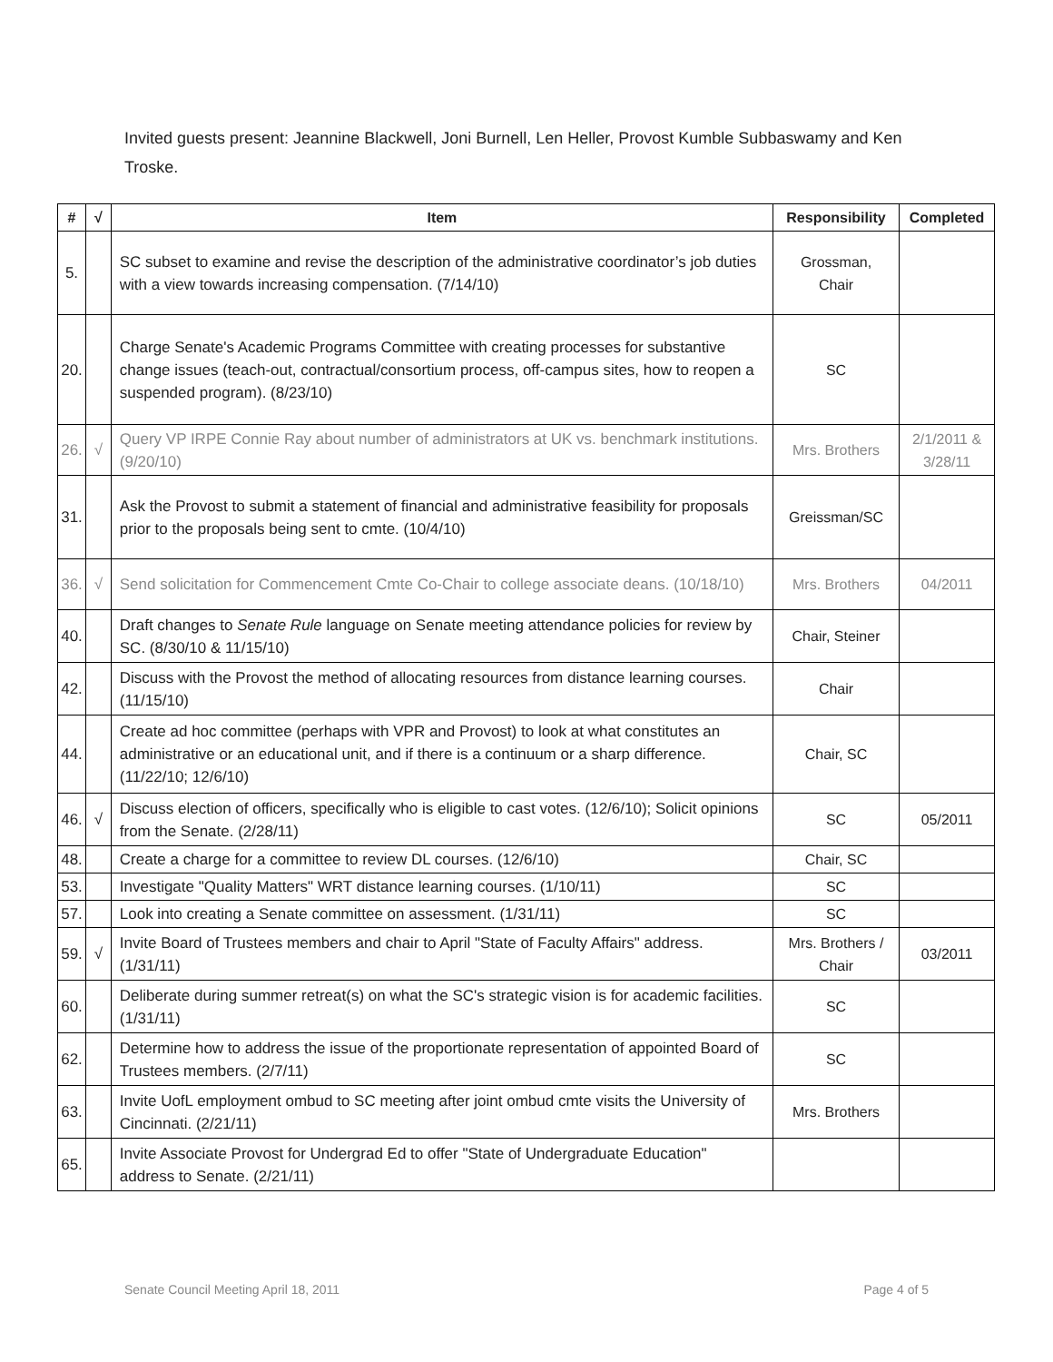Invited guests present: Jeannine Blackwell, Joni Burnell, Len Heller, Provost Kumble Subbaswamy and Ken Troske.
| # | √ | Item | Responsibility | Completed |
| --- | --- | --- | --- | --- |
| 5. | | SC subset to examine and revise the description of the administrative coordinator’s job duties with a view towards increasing compensation. (7/14/10) | Grossman, Chair | |
| 20. | | Charge Senate's Academic Programs Committee with creating processes for substantive change issues (teach-out, contractual/consortium process, off-campus sites, how to reopen a suspended program). (8/23/10) | SC | |
| 26. | √ | Query VP IRPE Connie Ray about number of administrators at UK vs. benchmark institutions. (9/20/10) | Mrs. Brothers | 2/1/2011 & 3/28/11 |
| 31. | | Ask the Provost to submit a statement of financial and administrative feasibility for proposals prior to the proposals being sent to cmte. (10/4/10) | Greissman/SC | |
| 36. | √ | Send solicitation for Commencement Cmte Co-Chair to college associate deans. (10/18/10) | Mrs. Brothers | 04/2011 |
| 40. | | Draft changes to Senate Rule language on Senate meeting attendance policies for review by SC. (8/30/10 & 11/15/10) | Chair, Steiner | |
| 42. | | Discuss with the Provost the method of allocating resources from distance learning courses. (11/15/10) | Chair | |
| 44. | | Create ad hoc committee (perhaps with VPR and Provost) to look at what constitutes an administrative or an educational unit, and if there is a continuum or a sharp difference. (11/22/10; 12/6/10) | Chair, SC | |
| 46. | √ | Discuss election of officers, specifically who is eligible to cast votes. (12/6/10); Solicit opinions from the Senate. (2/28/11) | SC | 05/2011 |
| 48. | | Create a charge for a committee to review DL courses. (12/6/10) | Chair, SC | |
| 53. | | Investigate "Quality Matters" WRT distance learning courses. (1/10/11) | SC | |
| 57. | | Look into creating a Senate committee on assessment. (1/31/11) | SC | |
| 59. | √ | Invite Board of Trustees members and chair to April "State of Faculty Affairs" address. (1/31/11) | Mrs. Brothers / Chair | 03/2011 |
| 60. | | Deliberate during summer retreat(s) on what the SC's strategic vision is for academic facilities. (1/31/11) | SC | |
| 62. | | Determine how to address the issue of the proportionate representation of appointed Board of Trustees members. (2/7/11) | SC | |
| 63. | | Invite UofL employment ombud to SC meeting after joint ombud cmte visits the University of Cincinnati. (2/21/11) | Mrs. Brothers | |
| 65. | | Invite Associate Provost for Undergrad Ed to offer "State of Undergraduate Education" address to Senate. (2/21/11) | | |
Senate Council Meeting April 18, 2011 Page 4 of 5